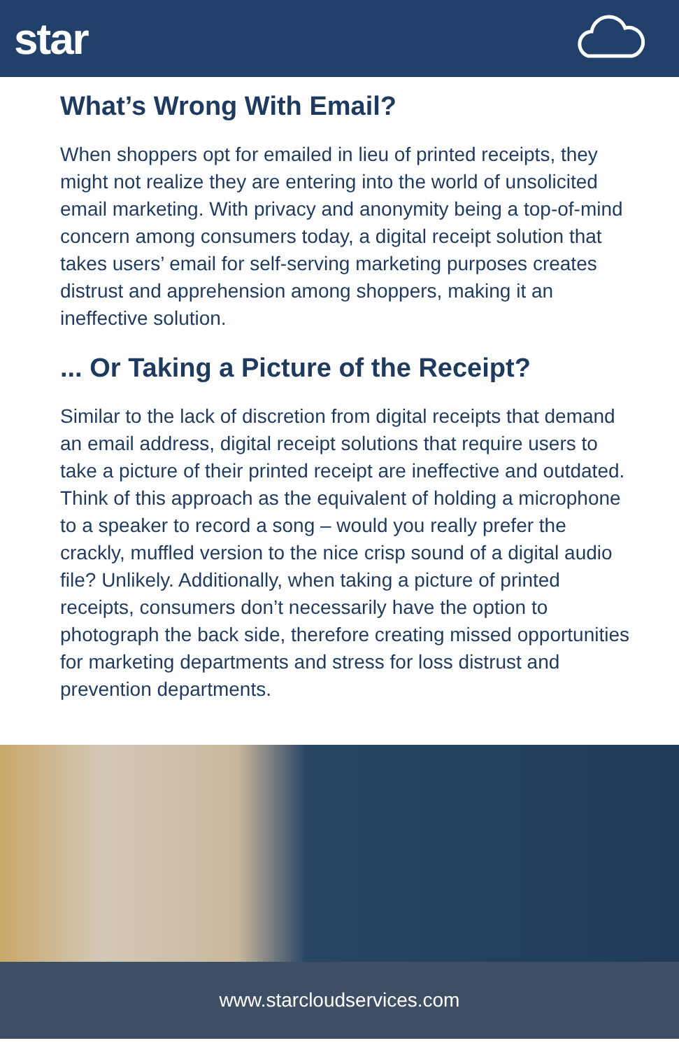star
What’s Wrong With Email?
When shoppers opt for emailed in lieu of printed receipts, they might not realize they are entering into the world of unsolicited email marketing. With privacy and anonymity being a top-of-mind concern among consumers today, a digital receipt solution that takes users’ email for self-serving marketing purposes creates distrust and apprehension among shoppers, making it an ineffective solution.
... Or Taking a Picture of the Receipt?
Similar to the lack of discretion from digital receipts that demand an email address, digital receipt solutions that require users to take a picture of their printed receipt are ineffective and outdated. Think of this approach as the equivalent of holding a microphone to a speaker to record a song – would you really prefer the crackly, muffled version to the nice crisp sound of a digital audio file? Unlikely. Additionally, when taking a picture of printed receipts, consumers don’t necessarily have the option to photograph the back side, therefore creating missed opportunities for marketing departments and stress for loss distrust and prevention departments.
www.starcloudservices.com